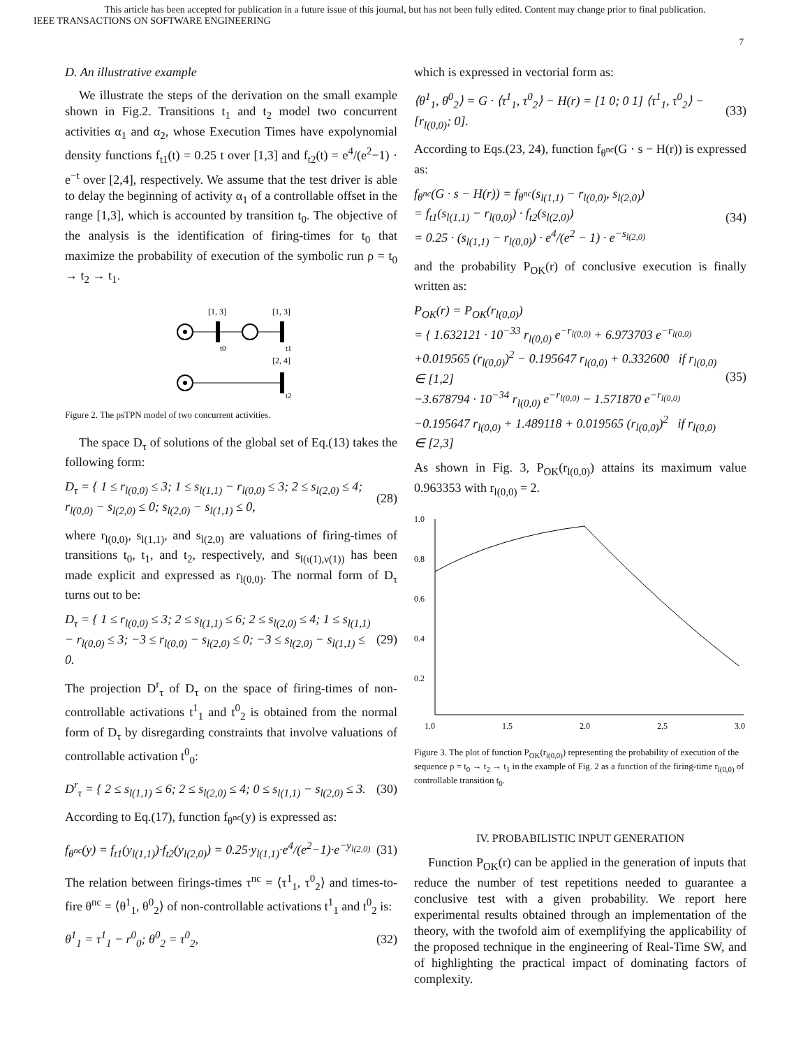This article has been accepted for publication in a future issue of this journal, but has not been fully edited. Content may change prior to final publication.
IEEE TRANSACTIONS ON SOFTWARE ENGINEERING
7
D. An illustrative example
We illustrate the steps of the derivation on the small example shown in Fig.2. Transitions t<sub>1</sub> and t<sub>2</sub> model two concurrent activities α<sub>1</sub> and α<sub>2</sub>, whose Execution Times have expolynomial density functions f<sub>t1</sub>(t) = 0.25 t over [1,3] and f<sub>t2</sub>(t) = e<sup>4</sup>/(e<sup>2</sup>−1) · e<sup>−t</sup> over [2,4], respectively. We assume that the test driver is able to delay the beginning of activity α<sub>1</sub> of a controllable offset in the range [1,3], which is accounted by transition t<sub>0</sub>. The objective of the analysis is the identification of firing-times for t<sub>0</sub> that maximize the probability of execution of the symbolic run ρ = t<sub>0</sub> → t<sub>2</sub> → t<sub>1</sub>.
[1, 3]
[1, 3]
t0
t1
[2, 4]
t2
Figure 2. The psTPN model of two concurrent activities.
The space D<sub>τ</sub> of solutions of the global set of Eq.(13) takes the following form:
D<sub>τ</sub> = { 1 ≤ r<sub>l(0,0)</sub> ≤ 3; 1 ≤ s<sub>l(1,1)</sub> − r<sub>l(0,0)</sub> ≤ 3; 2 ≤ s<sub>l(2,0)</sub> ≤ 4; r<sub>l(0,0)</sub> − s<sub>l(2,0)</sub> ≤ 0; s<sub>l(2,0)</sub> − s<sub>l(1,1)</sub> ≤ 0, (28)
where r<sub>l(0,0)</sub>, s<sub>l(1,1)</sub>, and s<sub>l(2,0)</sub> are valuations of firing-times of transitions t<sub>0</sub>, t<sub>1</sub>, and t<sub>2</sub>, respectively, and s<sub>l(ι(1),ν(1))</sub> has been made explicit and expressed as r<sub>l(0,0)</sub>. The normal form of D<sub>τ</sub> turns out to be:
D<sub>τ</sub> = { 1 ≤ r<sub>l(0,0)</sub> ≤ 3; 2 ≤ s<sub>l(1,1)</sub> ≤ 6; 2 ≤ s<sub>l(2,0)</sub> ≤ 4; 1 ≤ s<sub>l(1,1)</sub> − r<sub>l(0,0)</sub> ≤ 3; −3 ≤ r<sub>l(0,0)</sub> − s<sub>l(2,0)</sub> ≤ 0; −3 ≤ s<sub>l(2,0)</sub> − s<sub>l(1,1)</sub> ≤ 0. (29)
The projection D<sup>r</sup><sub>τ</sub> of D<sub>τ</sub> on the space of firing-times of non-controllable activations t<sup>1</sup><sub>1</sub> and t<sup>0</sup><sub>2</sub> is obtained from the normal form of D<sub>τ</sub> by disregarding constraints that involve valuations of controllable activation t<sup>0</sup><sub>0</sub>:
D<sup>r</sup><sub>τ</sub> = { 2 ≤ s<sub>l(1,1)</sub> ≤ 6; 2 ≤ s<sub>l(2,0)</sub> ≤ 4; 0 ≤ s<sub>l(1,1)</sub> − s<sub>l(2,0)</sub> ≤ 3. (30)
According to Eq.(17), function f<sub>θ<sup>nc</sup></sub>(y) is expressed as:
f<sub>θ<sup>nc</sup></sub>(y) = f<sub>t1</sub>(y<sub>l(1,1)</sub>)·f<sub>t2</sub>(y<sub>l(2,0)</sub>) = 0.25·y<sub>l(1,1)</sub>·e<sup>4</sup>/(e<sup>2</sup>−1)·e<sup>−y<sub>l(2,0)</sub></sup> (31)
The relation between firings-times τ<sup>nc</sup> = ⟨τ<sup>1</sup><sub>1</sub>, τ<sup>0</sup><sub>2</sub>⟩ and times-to-fire θ<sup>nc</sup> = ⟨θ<sup>1</sup><sub>1</sub>, θ<sup>0</sup><sub>2</sub>⟩ of non-controllable activations t<sup>1</sup><sub>1</sub> and t<sup>0</sup><sub>2</sub> is:
θ<sup>1</sup><sub>1</sub> = τ<sup>1</sup><sub>1</sub> − r<sup>0</sup><sub>0</sub>; θ<sup>0</sup><sub>2</sub> = τ<sup>0</sup><sub>2</sub>, (32)
which is expressed in vectorial form as:
⟨θ<sup>1</sup><sub>1</sub>, θ<sup>0</sup><sub>2</sub>⟩ = G · ⟨τ<sup>1</sup><sub>1</sub>, τ<sup>0</sup><sub>2</sub>⟩ − H(r) = [1 0; 0 1] ⟨τ<sup>1</sup><sub>1</sub>, τ<sup>0</sup><sub>2</sub>⟩ − [r<sub>l(0,0)</sub>; 0]. (33)
According to Eqs.(23, 24), function f<sub>θ<sup>nc</sup></sub>(G · s − H(r)) is expressed as:
f<sub>θ<sup>nc</sup></sub>(G · s − H(r)) = f<sub>θ<sup>nc</sup></sub>(s<sub>l(1,1)</sub> − r<sub>l(0,0)</sub>, s<sub>l(2,0)</sub>)
= f<sub>t1</sub>(s<sub>l(1,1)</sub> − r<sub>l(0,0)</sub>) · f<sub>t2</sub>(s<sub>l(2,0)</sub>)
= 0.25 · (s<sub>l(1,1)</sub> − r<sub>l(0,0)</sub>) · e<sup>4</sup>/(e<sup>2</sup> − 1) · e<sup>−s<sub>l(2,0)</sub></sup> (34)
and the probability P<sub>OK</sub>(r) of conclusive execution is finally written as:
P<sub>OK</sub>(r) = P<sub>OK</sub>(r<sub>l(0,0)</sub>)
= { 1.632121 · 10<sup>−33</sup> r<sub>l(0,0)</sub> e<sup>−r<sub>l(0,0)</sub></sup> + 6.973703 e<sup>−r<sub>l(0,0)</sub></sup> +0.019565 (r<sub>l(0,0)</sub>)<sup>2</sup> − 0.195647 r<sub>l(0,0)</sub> + 0.332600 if r<sub>l(0,0)</sub> ∈ [1,2]
−3.678794 · 10<sup>−34</sup> r<sub>l(0,0)</sub> e<sup>−r<sub>l(0,0)</sub></sup> − 1.571870 e<sup>−r<sub>l(0,0)</sub></sup> −0.195647 r<sub>l(0,0)</sub> + 1.489118 + 0.019565 (r<sub>l(0,0)</sub>)<sup>2</sup> if r<sub>l(0,0)</sub> ∈ [2,3] (35)
As shown in Fig. 3, P<sub>OK</sub>(r<sub>l(0,0)</sub>) attains its maximum value 0.963353 with r<sub>l(0,0)</sub> = 2.
1.0
0.8
0.6
0.4
0.2
1.0
1.5
2.0
2.5
3.0
Figure 3. The plot of function P<sub>OK</sub>(r<sub>l(0,0)</sub>) representing the probability of execution of the sequence ρ = t<sub>0</sub> → t<sub>2</sub> → t<sub>1</sub> in the example of Fig. 2 as a function of the firing-time r<sub>l(0,0)</sub> of controllable transition t<sub>0</sub>.
IV. PROBABILISTIC INPUT GENERATION
Function P<sub>OK</sub>(r) can be applied in the generation of inputs that reduce the number of test repetitions needed to guarantee a conclusive test with a given probability. We report here experimental results obtained through an implementation of the theory, with the twofold aim of exemplifying the applicability of the proposed technique in the engineering of Real-Time SW, and of highlighting the practical impact of dominating factors of complexity.